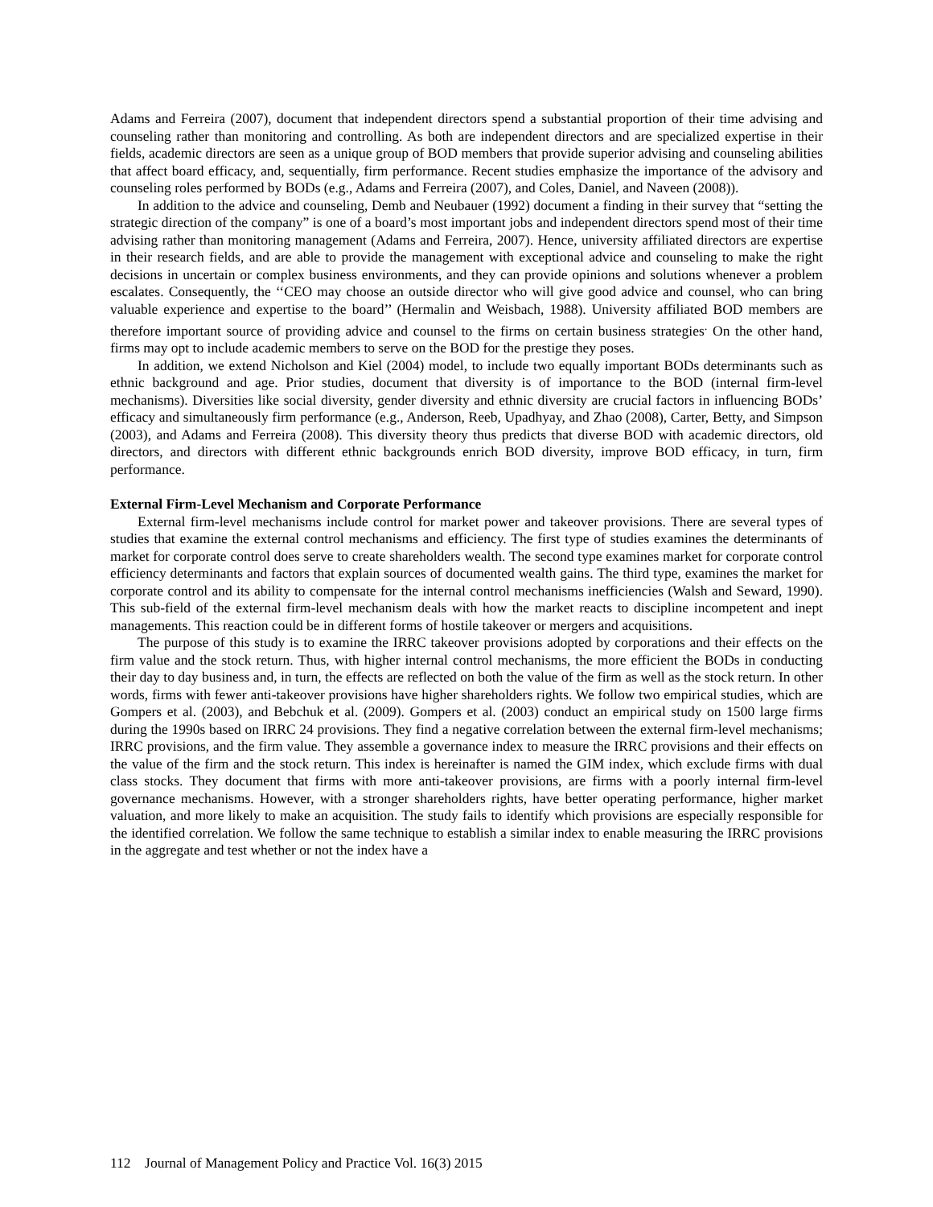Adams and Ferreira (2007), document that independent directors spend a substantial proportion of their time advising and counseling rather than monitoring and controlling. As both are independent directors and are specialized expertise in their fields, academic directors are seen as a unique group of BOD members that provide superior advising and counseling abilities that affect board efficacy, and, sequentially, firm performance. Recent studies emphasize the importance of the advisory and counseling roles performed by BODs (e.g., Adams and Ferreira (2007), and Coles, Daniel, and Naveen (2008)).
In addition to the advice and counseling, Demb and Neubauer (1992) document a finding in their survey that “setting the strategic direction of the company” is one of a board’s most important jobs and independent directors spend most of their time advising rather than monitoring management (Adams and Ferreira, 2007). Hence, university affiliated directors are expertise in their research fields, and are able to provide the management with exceptional advice and counseling to make the right decisions in uncertain or complex business environments, and they can provide opinions and solutions whenever a problem escalates. Consequently, the ‘‘CEO may choose an outside director who will give good advice and counsel, who can bring valuable experience and expertise to the board’’ (Hermalin and Weisbach, 1988). University affiliated BOD members are therefore important source of providing advice and counsel to the firms on certain business strategies<sup>.</sup> On the other hand, firms may opt to include academic members to serve on the BOD for the prestige they poses.
In addition, we extend Nicholson and Kiel (2004) model, to include two equally important BODs determinants such as ethnic background and age. Prior studies, document that diversity is of importance to the BOD (internal firm-level mechanisms). Diversities like social diversity, gender diversity and ethnic diversity are crucial factors in influencing BODs’ efficacy and simultaneously firm performance (e.g., Anderson, Reeb, Upadhyay, and Zhao (2008), Carter, Betty, and Simpson (2003), and Adams and Ferreira (2008). This diversity theory thus predicts that diverse BOD with academic directors, old directors, and directors with different ethnic backgrounds enrich BOD diversity, improve BOD efficacy, in turn, firm performance.
External Firm-Level Mechanism and Corporate Performance
External firm-level mechanisms include control for market power and takeover provisions. There are several types of studies that examine the external control mechanisms and efficiency. The first type of studies examines the determinants of market for corporate control does serve to create shareholders wealth. The second type examines market for corporate control efficiency determinants and factors that explain sources of documented wealth gains. The third type, examines the market for corporate control and its ability to compensate for the internal control mechanisms inefficiencies (Walsh and Seward, 1990). This sub-field of the external firm-level mechanism deals with how the market reacts to discipline incompetent and inept managements. This reaction could be in different forms of hostile takeover or mergers and acquisitions.
The purpose of this study is to examine the IRRC takeover provisions adopted by corporations and their effects on the firm value and the stock return. Thus, with higher internal control mechanisms, the more efficient the BODs in conducting their day to day business and, in turn, the effects are reflected on both the value of the firm as well as the stock return. In other words, firms with fewer anti-takeover provisions have higher shareholders rights. We follow two empirical studies, which are Gompers et al. (2003), and Bebchuk et al. (2009). Gompers et al. (2003) conduct an empirical study on 1500 large firms during the 1990s based on IRRC 24 provisions. They find a negative correlation between the external firm-level mechanisms; IRRC provisions, and the firm value. They assemble a governance index to measure the IRRC provisions and their effects on the value of the firm and the stock return. This index is hereinafter is named the GIM index, which exclude firms with dual class stocks. They document that firms with more anti-takeover provisions, are firms with a poorly internal firm-level governance mechanisms. However, with a stronger shareholders rights, have better operating performance, higher market valuation, and more likely to make an acquisition. The study fails to identify which provisions are especially responsible for the identified correlation. We follow the same technique to establish a similar index to enable measuring the IRRC provisions in the aggregate and test whether or not the index have a
112 Journal of Management Policy and Practice Vol. 16(3) 2015